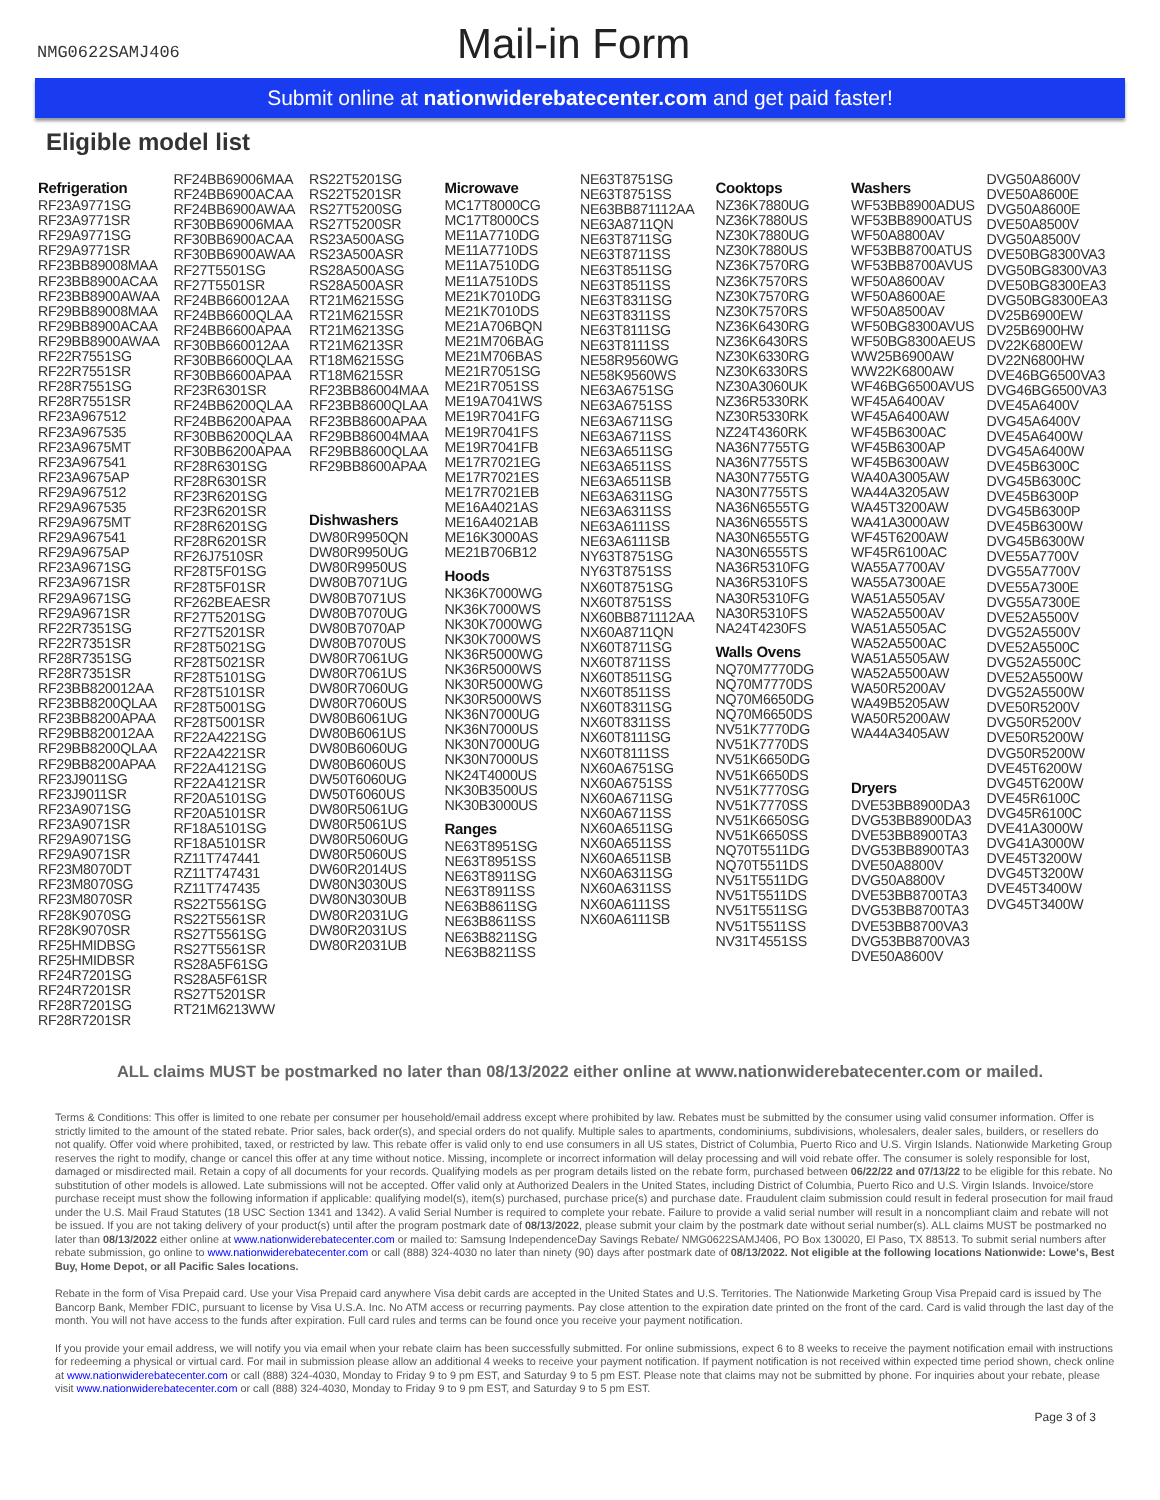NMG0622SAMJ406
Mail-in Form
Submit online at nationwiderebatecenter.com and get paid faster!
Eligible model list
Refrigeration
RF23A9771SG
RF23A9771SR
RF29A9771SG
RF29A9771SR
RF23BB89008MAA
RF23BB8900ACAA
RF23BB8900AWAA
RF29BB89008MAA
RF29BB8900ACAA
RF29BB8900AWAA
RF22R7551SG
RF22R7551SR
RF28R7551SG
RF28R7551SR
RF23A967512
RF23A967535
RF23A9675MT
RF23A967541
RF23A9675AP
RF29A967512
RF29A967535
RF29A9675MT
RF29A967541
RF29A9675AP
RF23A9671SG
RF23A9671SR
RF29A9671SG
RF29A9671SR
RF22R7351SG
RF22R7351SR
RF28R7351SG
RF28R7351SR
RF23BB820012AA
RF23BB8200QLAA
RF23BB8200APAA
RF29BB820012AA
RF29BB8200QLAA
RF29BB8200APAA
RF23J9011SG
RF23J9011SR
RF23A9071SG
RF23A9071SR
RF29A9071SG
RF29A9071SR
RF23M8070DT
RF23M8070SG
RF23M8070SR
RF28K9070SG
RF28K9070SR
RF25HMIDBSG
RF25HMIDBSR
RF24R7201SG
RF24R7201SR
RF28R7201SG
RF28R7201SR
RF24BB69006MAA
RF24BB6900ACAA
RF24BB6900AWAA
RF30BB69006MAA
RF30BB6900ACAA
RF30BB6900AWAA
RF27T5501SG
RF27T5501SR
RF24BB660012AA
RF24BB6600QLAA
RF24BB6600APAA
RF30BB660012AA
RF30BB6600QLAA
RF30BB6600APAA
RF23R6301SR
RF24BB6200QLAA
RF24BB6200APAA
RF30BB6200QLAA
RF30BB6200APAA
RF28R6301SG
RF28R6301SR
RF23R6201SG
RF23R6201SR
RF28R6201SG
RF28R6201SR
RF26J7510SR
RF28T5F01SG
RF28T5F01SR
RF262BEAESR
RF27T5201SG
RF27T5201SR
RF28T5021SG
RF28T5021SR
RF28T5101SG
RF28T5101SR
RF28T5001SG
RF28T5001SR
RF22A4221SG
RF22A4221SR
RF22A4121SG
RF22A4121SR
RF20A5101SG
RF20A5101SR
RF18A5101SG
RF18A5101SR
RZ11T747441
RZ11T747431
RZ11T747435
RS22T5561SG
RS22T5561SR
RS27T5561SG
RS27T5561SR
RS28A5F61SG
RS28A5F61SR
RS27T5201SR
RT21M6213WW
RS22T5201SG
RS22T5201SR
RS27T5200SG
RS27T5200SR
RS23A500ASG
RS23A500ASR
RS28A500ASG
RS28A500ASR
RT21M6215SG
RT21M6215SR
RT21M6213SG
RT21M6213SR
RT18M6215SG
RT18M6215SR
RF23BB86004MAA
RF23BB8600QLAA
RF23BB8600APAA
RF29BB86004MAA
RF29BB8600QLAA
RF29BB8600APAA
Dishwashers
DW80R9950QN
DW80R9950UG
DW80R9950US
DW80B7071UG
DW80B7071US
DW80B7070UG
DW80B7070AP
DW80B7070US
DW80R7061UG
DW80R7061US
DW80R7060UG
DW80R7060US
DW80B6061UG
DW80B6061US
DW80B6060UG
DW80B6060US
DW50T6060UG
DW50T6060US
DW80R5061UG
DW80R5061US
DW80R5060UG
DW80R5060US
DW60R2014US
DW80N3030US
DW80N3030UB
DW80R2031UG
DW80R2031US
DW80R2031UB
Microwave
MC17T8000CG
MC17T8000CS
ME11A7710DG
ME11A7710DS
ME11A7510DG
ME11A7510DS
ME21K7010DG
ME21K7010DS
ME21A706BQN
ME21M706BAG
ME21M706BAS
ME21R7051SG
ME21R7051SS
ME19A7041WS
ME19R7041FG
ME19R7041FS
ME19R7041FB
ME17R7021EG
ME17R7021ES
ME17R7021EB
ME16A4021AS
ME16A4021AB
ME16K3000AS
ME21B706B12
Hoods
NK36K7000WG
NK36K7000WS
NK30K7000WG
NK30K7000WS
NK36R5000WG
NK36R5000WS
NK30R5000WG
NK30R5000WS
NK36N7000UG
NK36N7000US
NK30N7000UG
NK30N7000US
NK24T4000US
NK30B3500US
NK30B3000US
Ranges
NE63T8951SG
NE63T8951SS
NE63T8911SG
NE63T8911SS
NE63B8611SG
NE63B8611SS
NE63B8211SG
NE63B8211SS
NE63T8751SG
NE63T8751SS
NE63BB871112AA
NE63A8711QN
NE63T8711SG
NE63T8711SS
NE63T8511SG
NE63T8511SS
NE63T8311SG
NE63T8311SS
NE63T8111SG
NE63T8111SS
NE58R9560WG
NE58K9560WS
NE63A6751SG
NE63A6751SS
NE63A6711SG
NE63A6711SS
NE63A6511SG
NE63A6511SS
NE63A6511SB
NE63A6311SG
NE63A6311SS
NE63A6111SS
NE63A6111SB
NY63T8751SG
NY63T8751SS
NX60T8751SG
NX60T8751SS
NX60BB871112AA
NX60A8711QN
NX60T8711SG
NX60T8711SS
NX60T8511SG
NX60T8511SS
NX60T8311SG
NX60T8311SS
NX60T8111SG
NX60T8111SS
NX60A6751SG
NX60A6751SS
NX60A6711SG
NX60A6711SS
NX60A6511SG
NX60A6511SS
NX60A6511SB
NX60A6311SG
NX60A6311SS
NX60A6111SS
NX60A6111SB
Cooktops
NZ36K7880UG
NZ36K7880US
NZ30K7880UG
NZ30K7880US
NZ36K7570RG
NZ36K7570RS
NZ30K7570RG
NZ30K7570RS
NZ36K6430RG
NZ36K6430RS
NZ30K6330RG
NZ30K6330RS
NZ30A3060UK
NZ36R5330RK
NZ30R5330RK
NZ24T4360RK
NA36N7755TG
NA36N7755TS
NA30N7755TG
NA30N7755TS
NA36N6555TG
NA36N6555TS
NA30N6555TG
NA30N6555TS
NA36R5310FG
NA36R5310FS
NA30R5310FG
NA30R5310FS
NA24T4230FS
Walls Ovens
NQ70M7770DG
NQ70M7770DS
NQ70M6650DG
NQ70M6650DS
NV51K7770DG
NV51K7770DS
NV51K6650DG
NV51K6650DS
NV51K7770SG
NV51K7770SS
NV51K6650SG
NV51K6650SS
NQ70T5511DG
NQ70T5511DS
NV51T5511DG
NV51T5511DS
NV51T5511SG
NV51T5511SS
NV31T4551SS
Washers
WF53BB8900ADUS
WF53BB8900ATUS
WF50A8800AV
WF53BB8700ATUS
WF53BB8700AVUS
WF50A8600AV
WF50A8600AE
WF50A8500AV
WF50BG8300AVUS
WF50BG8300AEUS
WW25B6900AW
WW22K6800AW
WF46BG6500AVUS
WF45A6400AV
WF45A6400AW
WF45B6300AC
WF45B6300AP
WF45B6300AW
WA40A3005AW
WA44A3205AW
WA45T3200AW
WA41A3000AW
WF45T6200AW
WF45R6100AC
WA55A7700AV
WA55A7300AE
WA51A5505AV
WA52A5500AV
WA51A5505AC
WA52A5500AC
WA51A5505AW
WA52A5500AW
WA50R5200AV
WA49B5205AW
WA50R5200AW
WA44A3405AW
Dryers
DVE53BB8900DA3
DVG53BB8900DA3
DVE53BB8900TA3
DVG53BB8900TA3
DVE50A8800V
DVG50A8800V
DVE53BB8700TA3
DVG53BB8700TA3
DVE53BB8700VA3
DVG53BB8700VA3
DVE50A8600V
DVG50A8600V
DVE50A8600E
DVG50A8600E
DVE50A8500V
DVG50A8500V
DVE50BG8300VA3
DVG50BG8300VA3
DVE50BG8300EA3
DVG50BG8300EA3
DV25B6900EW
DV25B6900HW
DV22K6800EW
DV22N6800HW
DVE46BG6500VA3
DVG46BG6500VA3
DVE45A6400V
DVG45A6400V
DVE45A6400W
DVG45A6400W
DVE45B6300C
DVG45B6300C
DVE45B6300P
DVG45B6300P
DVE45B6300W
DVG45B6300W
DVE55A7700V
DVG55A7700V
DVE55A7300E
DVG55A7300E
DVE52A5500V
DVG52A5500V
DVE52A5500C
DVG52A5500C
DVE52A5500W
DVG52A5500W
DVE50R5200V
DVG50R5200V
DVE50R5200W
DVG50R5200W
DVE45T6200W
DVG45T6200W
DVE45R6100C
DVG45R6100C
DVE41A3000W
DVG41A3000W
DVE45T3200W
DVG45T3200W
DVE45T3400W
DVG45T3400W
ALL claims MUST be postmarked no later than 08/13/2022 either online at www.nationwiderebatecenter.com or mailed.
Terms & Conditions: This offer is limited to one rebate per consumer per household/email address except where prohibited by law. Rebates must be submitted by the consumer using valid consumer information. Offer is strictly limited to the amount of the stated rebate. Prior sales, back order(s), and special orders do not qualify. Multiple sales to apartments, condominiums, subdivisions, wholesalers, dealer sales, builders, or resellers do not qualify. Offer void where prohibited, taxed, or restricted by law. This rebate offer is valid only to end use consumers in all US states, District of Columbia, Puerto Rico and U.S. Virgin Islands. Nationwide Marketing Group reserves the right to modify, change or cancel this offer at any time without notice. Missing, incomplete or incorrect information will delay processing and will void rebate offer. The consumer is solely responsible for lost, damaged or misdirected mail. Retain a copy of all documents for your records. Qualifying models as per program details listed on the rebate form, purchased between 06/22/22 and 07/13/22 to be eligible for this rebate. No substitution of other models is allowed. Late submissions will not be accepted. Offer valid only at Authorized Dealers in the United States, including District of Columbia, Puerto Rico and U.S. Virgin Islands. Invoice/store purchase receipt must show the following information if applicable: qualifying model(s), item(s) purchased, purchase price(s) and purchase date. Fraudulent claim submission could result in federal prosecution for mail fraud under the U.S. Mail Fraud Statutes (18 USC Section 1341 and 1342). A valid Serial Number is required to complete your rebate. Failure to provide a valid serial number will result in a noncompliant claim and rebate will not be issued. If you are not taking delivery of your product(s) until after the program postmark date of 08/13/2022, please submit your claim by the postmark date without serial number(s). ALL claims MUST be postmarked no later than 08/13/2022 either online at www.nationwiderebatecenter.com or mailed to: Samsung IndependenceDay Savings Rebate/ NMG0622SAMJ406, PO Box 130020, El Paso, TX 88513. To submit serial numbers after rebate submission, go online to www.nationwiderebatecenter.com or call (888) 324-4030 no later than ninety (90) days after postmark date of 08/13/2022. Not eligible at the following locations Nationwide: Lowe's, Best Buy, Home Depot, or all Pacific Sales locations.
Rebate in the form of Visa Prepaid card. Use your Visa Prepaid card anywhere Visa debit cards are accepted in the United States and U.S. Territories. The Nationwide Marketing Group Visa Prepaid card is issued by The Bancorp Bank, Member FDIC, pursuant to license by Visa U.S.A. Inc. No ATM access or recurring payments. Pay close attention to the expiration date printed on the front of the card. Card is valid through the last day of the month. You will not have access to the funds after expiration. Full card rules and terms can be found once you receive your payment notification.
If you provide your email address, we will notify you via email when your rebate claim has been successfully submitted. For online submissions, expect 6 to 8 weeks to receive the payment notification email with instructions for redeeming a physical or virtual card. For mail in submission please allow an additional 4 weeks to receive your payment notification. If payment notification is not received within expected time period shown, check online at www.nationwiderebatecenter.com or call (888) 324-4030, Monday to Friday 9 to 9 pm EST, and Saturday 9 to 5 pm EST. Please note that claims may not be submitted by phone. For inquiries about your rebate, please visit www.nationwiderebatecenter.com or call (888) 324-4030, Monday to Friday 9 to 9 pm EST, and Saturday 9 to 5 pm EST.
Page 3 of 3